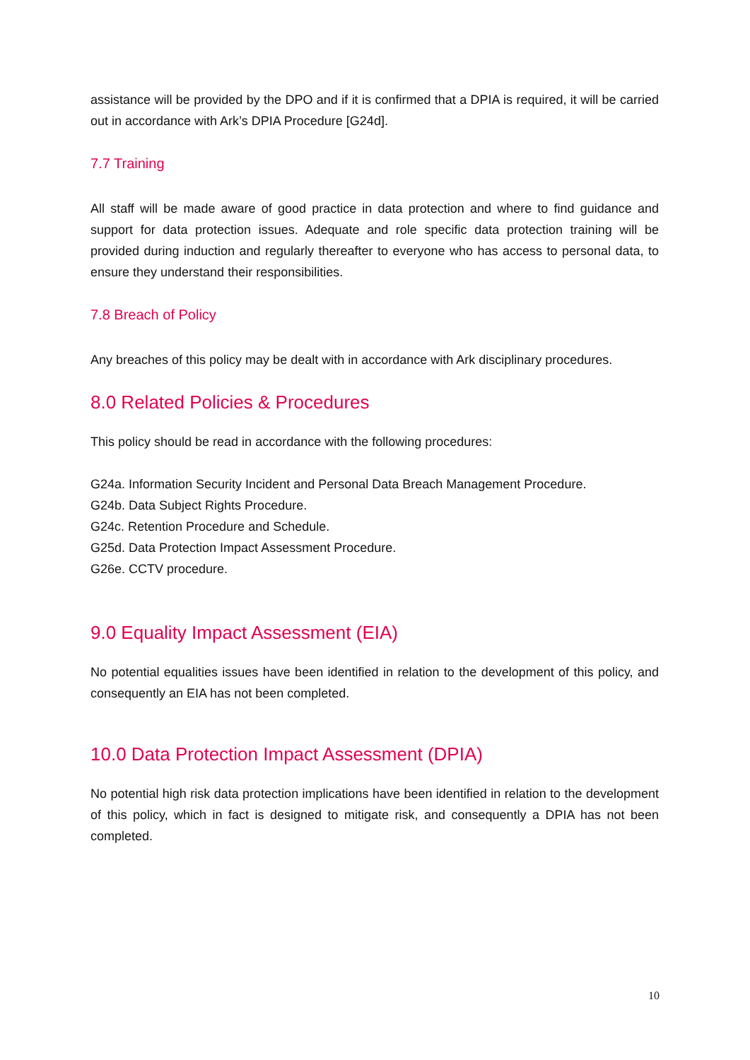assistance will be provided by the DPO and if it is confirmed that a DPIA is required, it will be carried out in accordance with Ark’s DPIA Procedure [G24d].
7.7 Training
All staff will be made aware of good practice in data protection and where to find guidance and support for data protection issues. Adequate and role specific data protection training will be provided during induction and regularly thereafter to everyone who has access to personal data, to ensure they understand their responsibilities.
7.8 Breach of Policy
Any breaches of this policy may be dealt with in accordance with Ark disciplinary procedures.
8.0 Related Policies & Procedures
This policy should be read in accordance with the following procedures:
G24a. Information Security Incident and Personal Data Breach Management Procedure.
G24b. Data Subject Rights Procedure.
G24c. Retention Procedure and Schedule.
G25d. Data Protection Impact Assessment Procedure.
G26e. CCTV procedure.
9.0 Equality Impact Assessment (EIA)
No potential equalities issues have been identified in relation to the development of this policy, and consequently an EIA has not been completed.
10.0 Data Protection Impact Assessment (DPIA)
No potential high risk data protection implications have been identified in relation to the development of this policy, which in fact is designed to mitigate risk, and consequently a DPIA has not been completed.
10